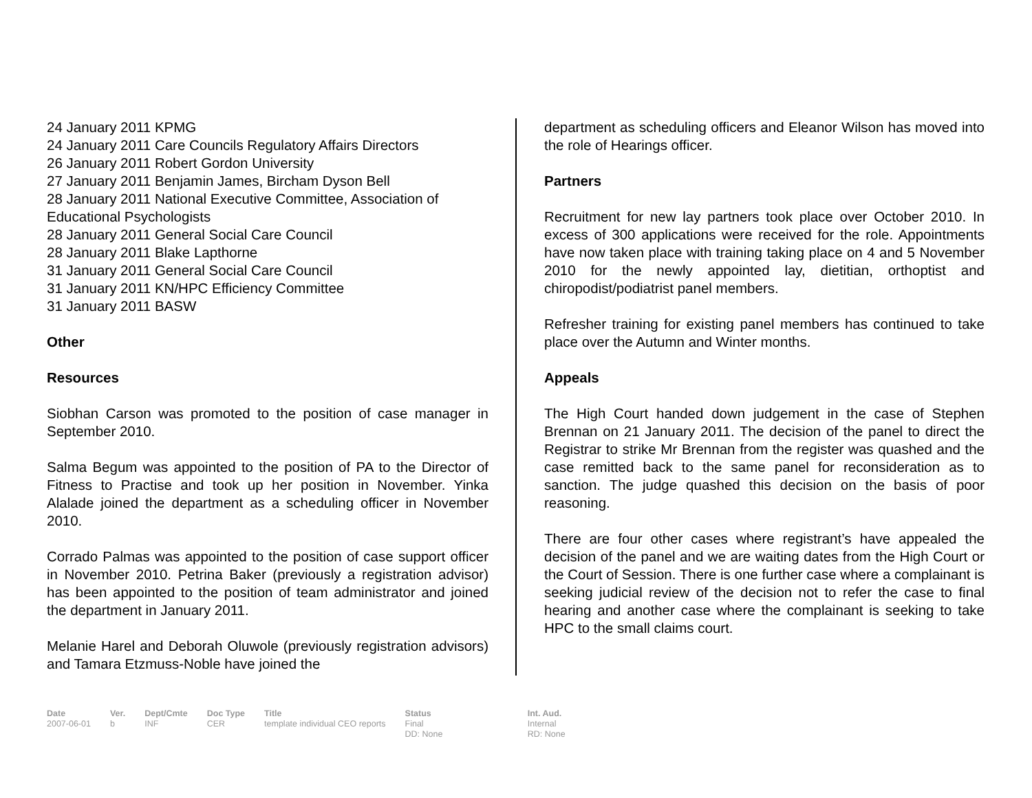24 January 2011 KPMG
24 January 2011 Care Councils Regulatory Affairs Directors
26 January 2011 Robert Gordon University
27 January 2011 Benjamin James, Bircham Dyson Bell
28 January 2011 National Executive Committee, Association of Educational Psychologists
28 January 2011 General Social Care Council
28 January 2011 Blake Lapthorne
31 January 2011 General Social Care Council
31 January 2011 KN/HPC Efficiency Committee
31 January 2011 BASW
Other
Resources
Siobhan Carson was promoted to the position of case manager in September 2010.
Salma Begum was appointed to the position of PA to the Director of Fitness to Practise and took up her position in November. Yinka Alalade joined the department as a scheduling officer in November 2010.
Corrado Palmas was appointed to the position of case support officer in November 2010. Petrina Baker (previously a registration advisor) has been appointed to the position of team administrator and joined the department in January 2011.
Melanie Harel and Deborah Oluwole (previously registration advisors) and Tamara Etzmuss-Noble have joined the
department as scheduling officers and Eleanor Wilson has moved into the role of Hearings officer.
Partners
Recruitment for new lay partners took place over October 2010. In excess of 300 applications were received for the role. Appointments have now taken place with training taking place on 4 and 5 November 2010 for the newly appointed lay, dietitian, orthoptist and chiropodist/podiatrist panel members.
Refresher training for existing panel members has continued to take place over the Autumn and Winter months.
Appeals
The High Court handed down judgement in the case of Stephen Brennan on 21 January 2011. The decision of the panel to direct the Registrar to strike Mr Brennan from the register was quashed and the case remitted back to the same panel for reconsideration as to sanction. The judge quashed this decision on the basis of poor reasoning.
There are four other cases where registrant’s have appealed the decision of the panel and we are waiting dates from the High Court or the Court of Session. There is one further case where a complainant is seeking judicial review of the decision not to refer the case to final hearing and another case where the complainant is seeking to take HPC to the small claims court.
| Date | Ver. | Dept/Cmte | Doc Type | Title | Status | Int. Aud. |
| --- | --- | --- | --- | --- | --- | --- |
| 2007-06-01 | b | INF | CER | template individual CEO reports | Final DD: None | Internal RD: None |